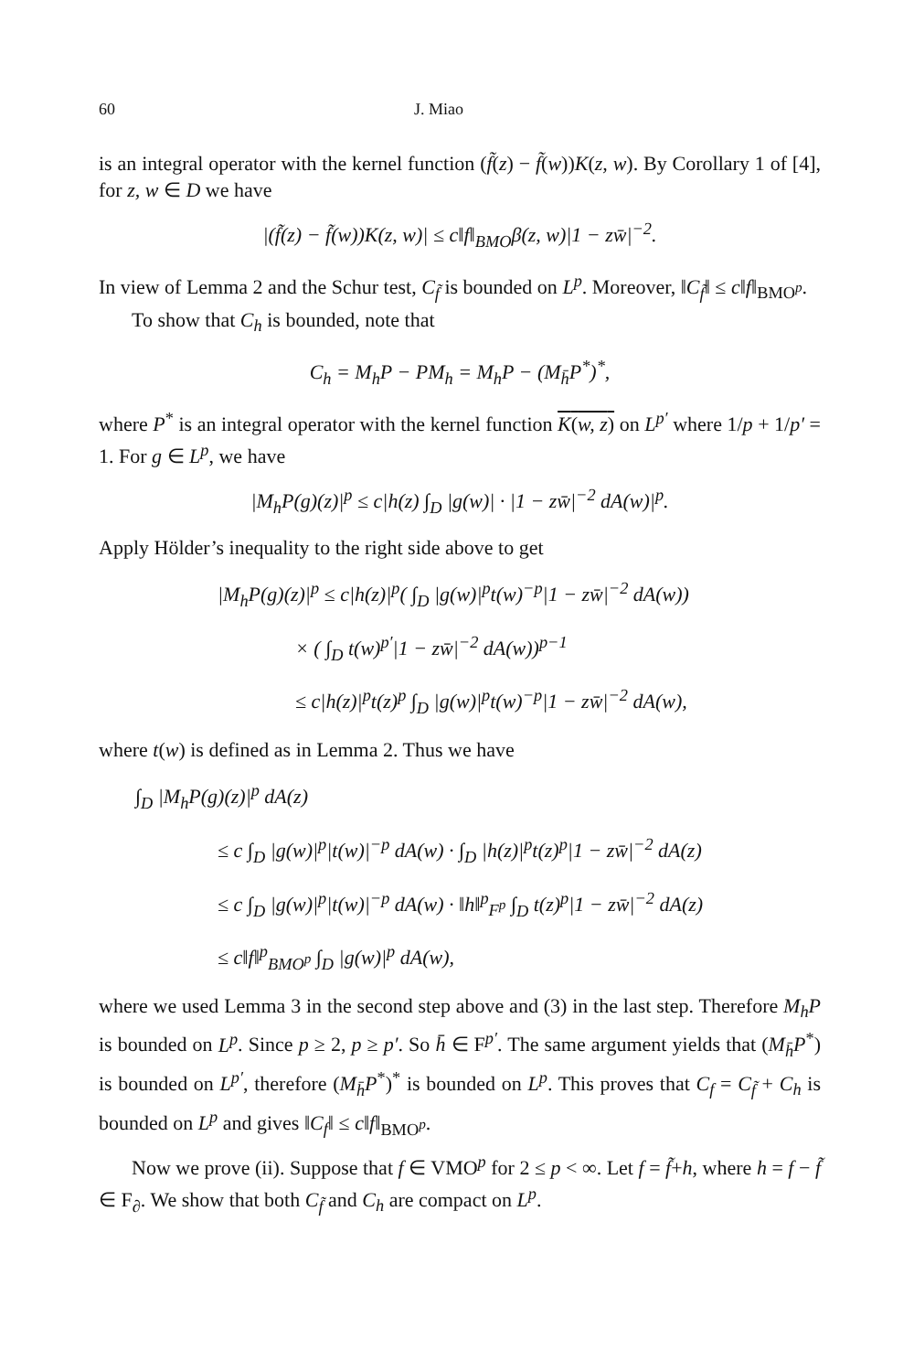60 J. Miao
is an integral operator with the kernel function (f̃(z) − f̃(w))K(z, w). By Corollary 1 of [4], for z, w ∈ D we have
|(f̃(z) − f̃(w))K(z, w)| ≤ c‖f‖<sub>BMO</sub>β(z, w)|1 − zw̄|<sup>−2</sup>.
In view of Lemma 2 and the Schur test, C<sub>f̃</sub> is bounded on L<sup>p</sup>. Moreover, ‖C<sub>f̃</sub>‖ ≤ c‖f‖<sub>BMO<sup>p</sup></sub>.
To show that C<sub>h</sub> is bounded, note that
C<sub>h</sub> = M<sub>h</sub>P − PM<sub>h</sub> = M<sub>h</sub>P − (M<sub>h̄</sub>P<sup>*</sup>)<sup>*</sup>,
where P<sup>*</sup> is an integral operator with the kernel function K(w, z) on L<sup>p′</sup> where 1/p + 1/p′ = 1. For g ∈ L<sup>p</sup>, we have
|M<sub>h</sub>P(g)(z)|<sup>p</sup> ≤ c|h(z) ∫<sub>D</sub> |g(w)| · |1 − zw̄|<sup>−2</sup> dA(w)|<sup>p</sup>.
Apply Hölder’s inequality to the right side above to get
|M<sub>h</sub>P(g)(z)|<sup>p</sup> ≤ c|h(z)|<sup>p</sup>( ∫<sub>D</sub> |g(w)|<sup>p</sup>t(w)<sup>−p</sup>|1 − zw̄|<sup>−2</sup> dA(w))
× ( ∫<sub>D</sub> t(w)<sup>p′</sup>|1 − zw̄|<sup>−2</sup> dA(w))<sup>p−1</sup>
≤ c|h(z)|<sup>p</sup>t(z)<sup>p</sup> ∫<sub>D</sub> |g(w)|<sup>p</sup>t(w)<sup>−p</sup>|1 − zw̄|<sup>−2</sup> dA(w),
where t(w) is defined as in Lemma 2. Thus we have
∫<sub>D</sub> |M<sub>h</sub>P(g)(z)|<sup>p</sup> dA(z)
≤ c ∫<sub>D</sub> |g(w)|<sup>p</sup>|t(w)|<sup>−p</sup> dA(w) · ∫<sub>D</sub> |h(z)|<sup>p</sup>t(z)<sup>p</sup>|1 − zw̄|<sup>−2</sup> dA(z)
≤ c ∫<sub>D</sub> |g(w)|<sup>p</sup>|t(w)|<sup>−p</sup> dA(w) · ‖h‖<sup>p</sup><sub>F<sup>p</sup></sub> ∫<sub>D</sub> t(z)<sup>p</sup>|1 − zw̄|<sup>−2</sup> dA(z)
≤ c‖f‖<sup>p</sup><sub>BMO<sup>p</sup></sub> ∫<sub>D</sub> |g(w)|<sup>p</sup> dA(w),
where we used Lemma 3 in the second step above and (3) in the last step. Therefore M<sub>h</sub>P is bounded on L<sup>p</sup>. Since p ≥ 2, p ≥ p′. So h̄ ∈ F<sup>p′</sup>. The same argument yields that (M<sub>h̄</sub>P<sup>*</sup>) is bounded on L<sup>p′</sup>, therefore (M<sub>h̄</sub>P<sup>*</sup>)<sup>*</sup> is bounded on L<sup>p</sup>. This proves that C<sub>f</sub> = C<sub>f̃</sub> + C<sub>h</sub> is bounded on L<sup>p</sup> and gives ‖C<sub>f</sub>‖ ≤ c‖f‖<sub>BMO<sup>p</sup></sub>.
Now we prove (ii). Suppose that f ∈ VMO<sup>p</sup> for 2 ≤ p < ∞. Let f = f̃+h, where h = f − f̃ ∈ F<sub>∂</sub>. We show that both C<sub>f̃</sub> and C<sub>h</sub> are compact on L<sup>p</sup>.